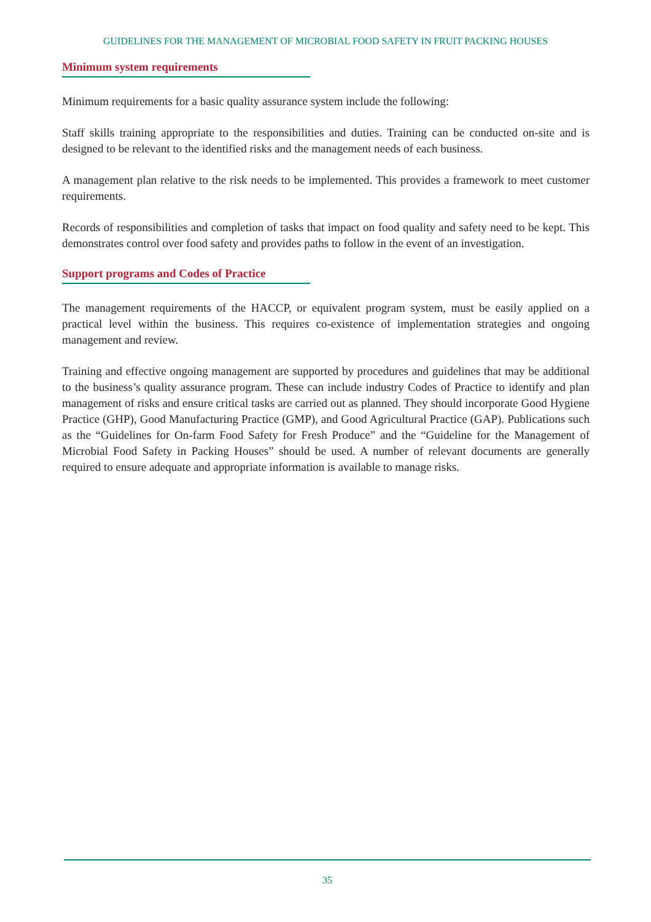GUIDELINES FOR THE MANAGEMENT OF MICROBIAL FOOD SAFETY IN FRUIT PACKING HOUSES
Minimum system requirements
Minimum requirements for a basic quality assurance system include the following:
Staff skills training appropriate to the responsibilities and duties. Training can be conducted on-site and is designed to be relevant to the identified risks and the management needs of each business.
A management plan relative to the risk needs to be implemented. This provides a framework to meet customer requirements.
Records of responsibilities and completion of tasks that impact on food quality and safety need to be kept. This demonstrates control over food safety and provides paths to follow in the event of an investigation.
Support programs and Codes of Practice
The management requirements of the HACCP, or equivalent program system, must be easily applied on a practical level within the business. This requires co-existence of implementation strategies and ongoing management and review.
Training and effective ongoing management are supported by procedures and guidelines that may be additional to the business’s quality assurance program. These can include industry Codes of Practice to identify and plan management of risks and ensure critical tasks are carried out as planned. They should incorporate Good Hygiene Practice (GHP), Good Manufacturing Practice (GMP), and Good Agricultural Practice (GAP). Publications such as the “Guidelines for On-farm Food Safety for Fresh Produce” and the “Guideline for the Management of Microbial Food Safety in Packing Houses” should be used. A number of relevant documents are generally required to ensure adequate and appropriate information is available to manage risks.
35